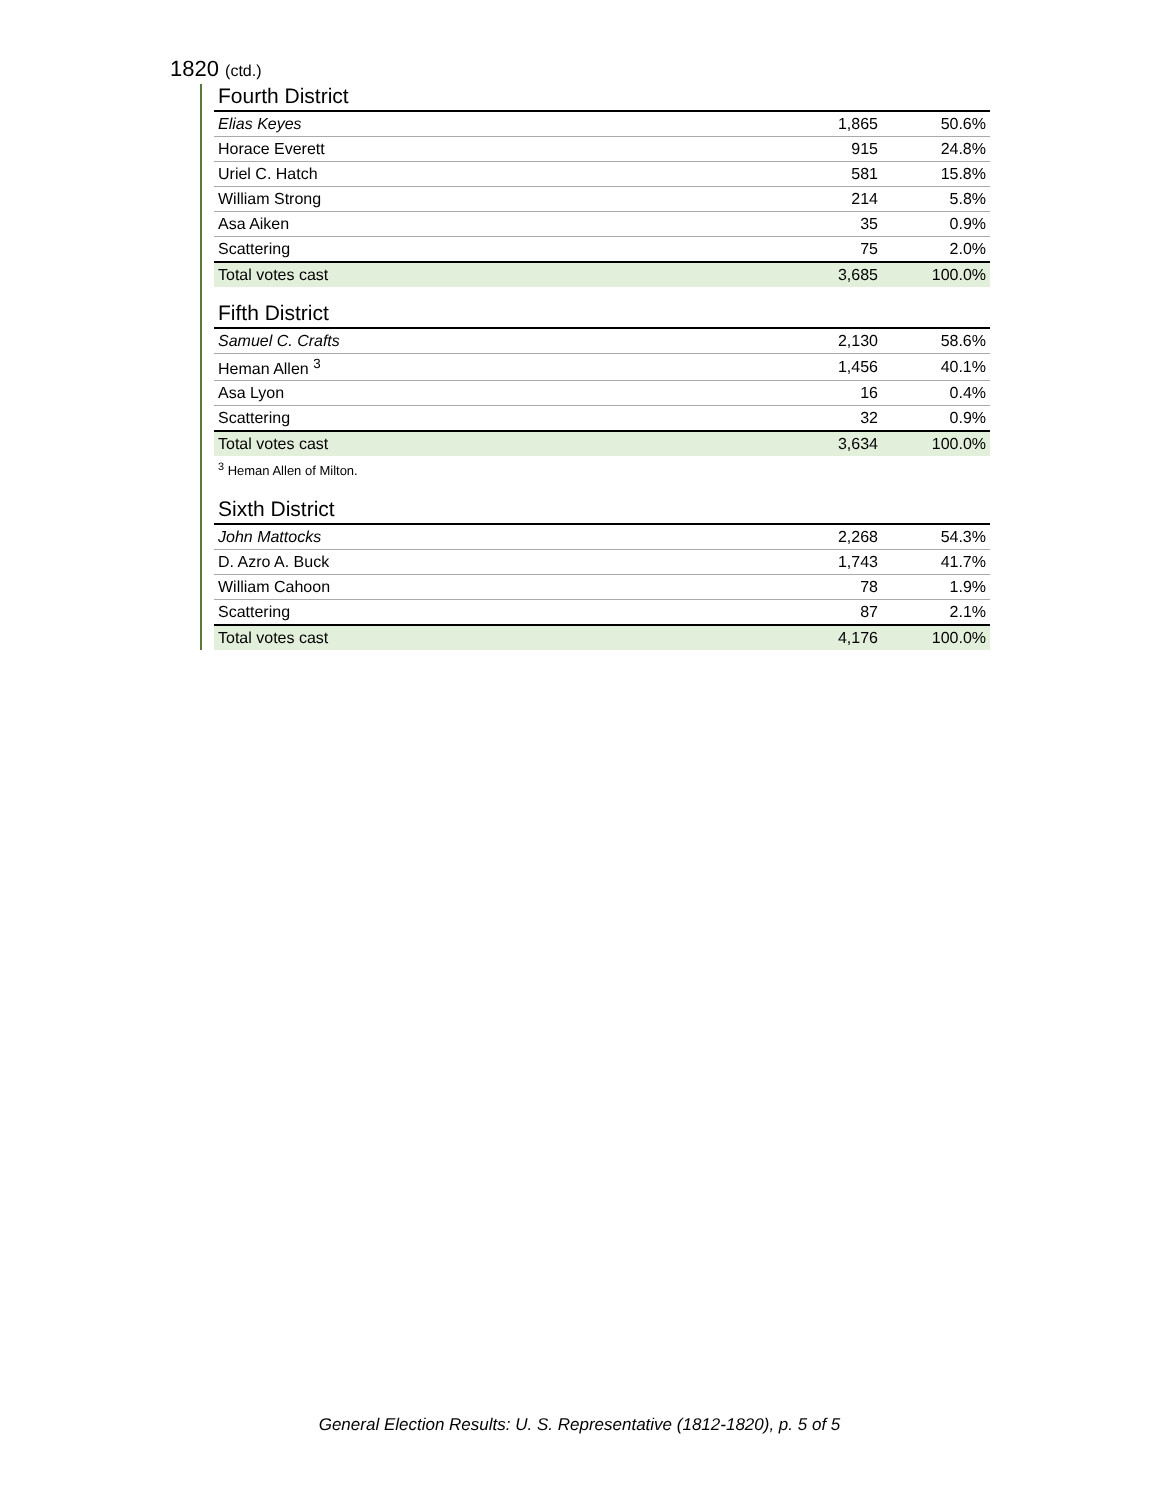1820 (ctd.)
Fourth District
| Elias Keyes | 1,865 | 50.6% |
| Horace Everett | 915 | 24.8% |
| Uriel C. Hatch | 581 | 15.8% |
| William Strong | 214 | 5.8% |
| Asa Aiken | 35 | 0.9% |
| Scattering | 75 | 2.0% |
| Total votes cast | 3,685 | 100.0% |
Fifth District
| Samuel C. Crafts | 2,130 | 58.6% |
| Heman Allen <sup>3</sup> | 1,456 | 40.1% |
| Asa Lyon | 16 | 0.4% |
| Scattering | 32 | 0.9% |
| Total votes cast | 3,634 | 100.0% |
<sup>3</sup> Heman Allen of Milton.
Sixth District
| John Mattocks | 2,268 | 54.3% |
| D. Azro A. Buck | 1,743 | 41.7% |
| William Cahoon | 78 | 1.9% |
| Scattering | 87 | 2.1% |
| Total votes cast | 4,176 | 100.0% |
General Election Results: U. S. Representative (1812-1820), p. 5 of 5